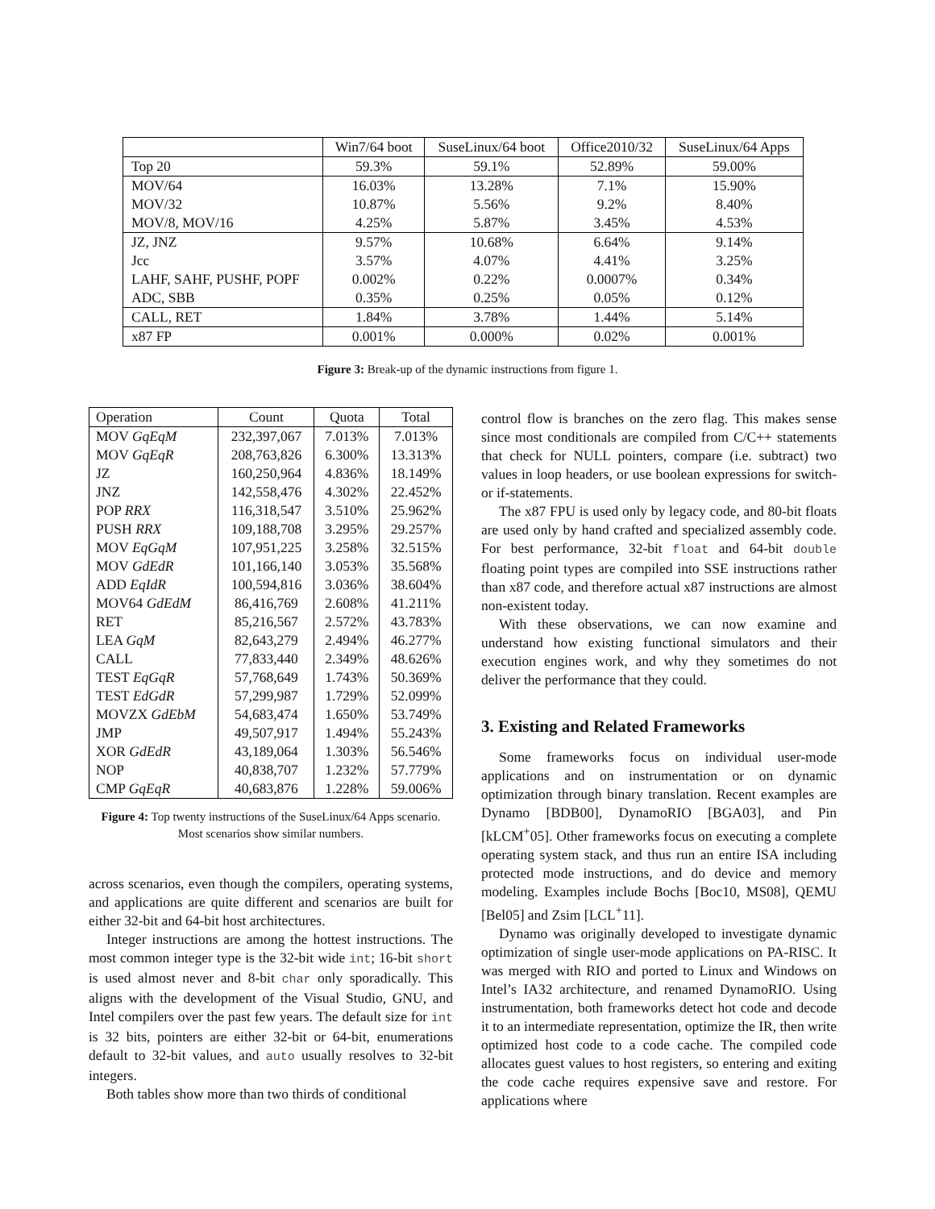| | Win7/64 boot | SuseLinux/64 boot | Office2010/32 | SuseLinux/64 Apps |
| --- | --- | --- | --- | --- |
| Top 20 | 59.3% | 59.1% | 52.89% | 59.00% |
| MOV/64 | 16.03% | 13.28% | 7.1% | 15.90% |
| MOV/32 | 10.87% | 5.56% | 9.2% | 8.40% |
| MOV/8, MOV/16 | 4.25% | 5.87% | 3.45% | 4.53% |
| JZ, JNZ | 9.57% | 10.68% | 6.64% | 9.14% |
| Jcc | 3.57% | 4.07% | 4.41% | 3.25% |
| LAHF, SAHF, PUSHF, POPF | 0.002% | 0.22% | 0.0007% | 0.34% |
| ADC, SBB | 0.35% | 0.25% | 0.05% | 0.12% |
| CALL, RET | 1.84% | 3.78% | 1.44% | 5.14% |
| x87 FP | 0.001% | 0.000% | 0.02% | 0.001% |
Figure 3: Break-up of the dynamic instructions from figure 1.
| Operation | Count | Quota | Total |
| --- | --- | --- | --- |
| MOV GqEqM | 232,397,067 | 7.013% | 7.013% |
| MOV GqEqR | 208,763,826 | 6.300% | 13.313% |
| JZ | 160,250,964 | 4.836% | 18.149% |
| JNZ | 142,558,476 | 4.302% | 22.452% |
| POP RRX | 116,318,547 | 3.510% | 25.962% |
| PUSH RRX | 109,188,708 | 3.295% | 29.257% |
| MOV EqGqM | 107,951,225 | 3.258% | 32.515% |
| MOV GdEdR | 101,166,140 | 3.053% | 35.568% |
| ADD EqIdR | 100,594,816 | 3.036% | 38.604% |
| MOV64 GdEdM | 86,416,769 | 2.608% | 41.211% |
| RET | 85,216,567 | 2.572% | 43.783% |
| LEA GqM | 82,643,279 | 2.494% | 46.277% |
| CALL | 77,833,440 | 2.349% | 48.626% |
| TEST EqGqR | 57,768,649 | 1.743% | 50.369% |
| TEST EdGdR | 57,299,987 | 1.729% | 52.099% |
| MOVZX GdEbM | 54,683,474 | 1.650% | 53.749% |
| JMP | 49,507,917 | 1.494% | 55.243% |
| XOR GdEdR | 43,189,064 | 1.303% | 56.546% |
| NOP | 40,838,707 | 1.232% | 57.779% |
| CMP GqEqR | 40,683,876 | 1.228% | 59.006% |
Figure 4: Top twenty instructions of the SuseLinux/64 Apps scenario. Most scenarios show similar numbers.
across scenarios, even though the compilers, operating systems, and applications are quite different and scenarios are built for either 32-bit and 64-bit host architectures.
Integer instructions are among the hottest instructions. The most common integer type is the 32-bit wide int; 16-bit short is used almost never and 8-bit char only sporadically. This aligns with the development of the Visual Studio, GNU, and Intel compilers over the past few years. The default size for int is 32 bits, pointers are either 32-bit or 64-bit, enumerations default to 32-bit values, and auto usually resolves to 32-bit integers.
Both tables show more than two thirds of conditional
control flow is branches on the zero flag. This makes sense since most conditionals are compiled from C/C++ statements that check for NULL pointers, compare (i.e. subtract) two values in loop headers, or use boolean expressions for switch- or if-statements.
The x87 FPU is used only by legacy code, and 80-bit floats are used only by hand crafted and specialized assembly code. For best performance, 32-bit float and 64-bit double floating point types are compiled into SSE instructions rather than x87 code, and therefore actual x87 instructions are almost non-existent today.
With these observations, we can now examine and understand how existing functional simulators and their execution engines work, and why they sometimes do not deliver the performance that they could.
3. Existing and Related Frameworks
Some frameworks focus on individual user-mode applications and on instrumentation or on dynamic optimization through binary translation. Recent examples are Dynamo [BDB00], DynamoRIO [BGA03], and Pin [kLCM<sup>+</sup>05]. Other frameworks focus on executing a complete operating system stack, and thus run an entire ISA including protected mode instructions, and do device and memory modeling. Examples include Bochs [Boc10, MS08], QEMU [Bel05] and Zsim [LCL<sup>+</sup>11].
Dynamo was originally developed to investigate dynamic optimization of single user-mode applications on PA-RISC. It was merged with RIO and ported to Linux and Windows on Intel’s IA32 architecture, and renamed DynamoRIO. Using instrumentation, both frameworks detect hot code and decode it to an intermediate representation, optimize the IR, then write optimized host code to a code cache. The compiled code allocates guest values to host registers, so entering and exiting the code cache requires expensive save and restore. For applications where